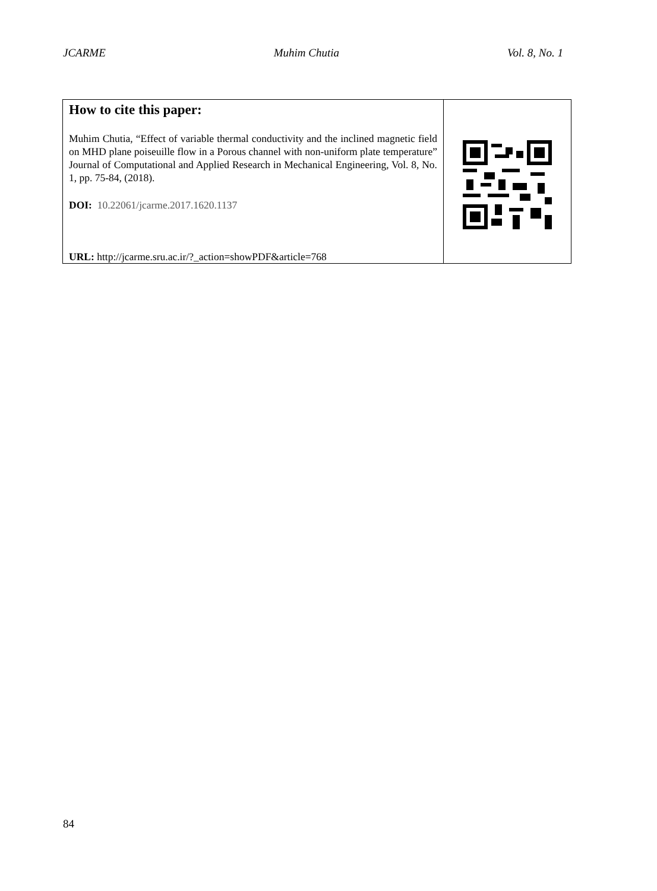JCARME Muhim Chutia Vol. 8, No. 1
How to cite this paper:
Muhim Chutia, “Effect of variable thermal conductivity and the inclined magnetic field on MHD plane poiseuille flow in a Porous channel with non-uniform plate temperature” Journal of Computational and Applied Research in Mechanical Engineering, Vol. 8, No. 1, pp. 75-84, (2018).
DOI: 10.22061/jcarme.2017.1620.1137
URL: http://jcarme.sru.ac.ir/?_action=showPDF&article=768
84